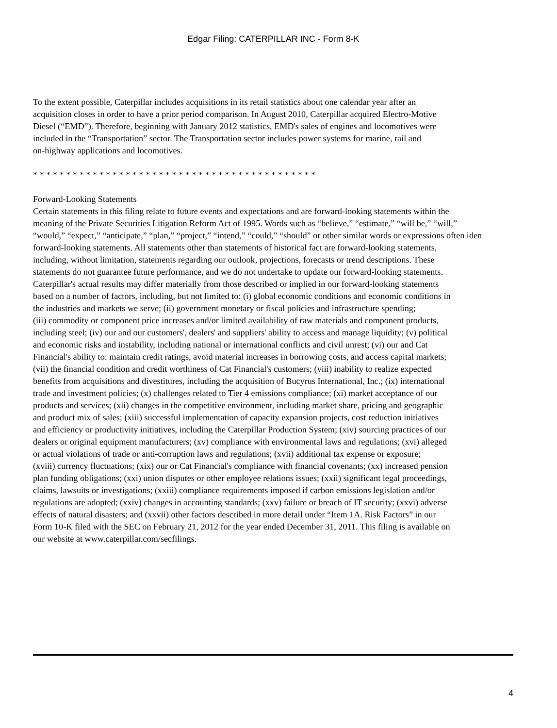Edgar Filing: CATERPILLAR INC - Form 8-K
To the extent possible, Caterpillar includes acquisitions in its retail statistics about one calendar year after an
acquisition closes in order to have a prior period comparison. In August 2010, Caterpillar acquired Electro-Motive
Diesel (“EMD”). Therefore, beginning with January 2012 statistics, EMD's sales of engines and locomotives were
included in the “Transportation” sector. The Transportation sector includes power systems for marine, rail and
on-highway applications and locomotives.
* * * * * * * * * * * * * * * * * * * * * * * * * * * * * * * * * * * * * * * * * * *
Forward-Looking Statements
Certain statements in this filing relate to future events and expectations and are forward-looking statements within the
meaning of the Private Securities Litigation Reform Act of 1995. Words such as “believe,” “estimate,” “will be,” “will,”
“would,” “expect,” “anticipate,” “plan,” “project,” “intend,” “could,” “should” or other similar words or expressions often iden
forward-looking statements. All statements other than statements of historical fact are forward-looking statements,
including, without limitation, statements regarding our outlook, projections, forecasts or trend descriptions. These
statements do not guarantee future performance, and we do not undertake to update our forward-looking statements.
Caterpillar's actual results may differ materially from those described or implied in our forward-looking statements
based on a number of factors, including, but not limited to: (i) global economic conditions and economic conditions in
the industries and markets we serve; (ii) government monetary or fiscal policies and infrastructure spending;
(iii) commodity or component price increases and/or limited availability of raw materials and component products,
including steel; (iv) our and our customers', dealers' and suppliers' ability to access and manage liquidity; (v) political
and economic risks and instability, including national or international conflicts and civil unrest; (vi) our and Cat
Financial's ability to: maintain credit ratings, avoid material increases in borrowing costs, and access capital markets;
(vii) the financial condition and credit worthiness of Cat Financial's customers; (viii) inability to realize expected
benefits from acquisitions and divestitures, including the acquisition of Bucyrus International, Inc.; (ix) international
trade and investment policies; (x) challenges related to Tier 4 emissions compliance; (xi) market acceptance of our
products and services; (xii) changes in the competitive environment, including market share, pricing and geographic
and product mix of sales; (xiii) successful implementation of capacity expansion projects, cost reduction initiatives
and efficiency or productivity initiatives, including the Caterpillar Production System; (xiv) sourcing practices of our
dealers or original equipment manufacturers; (xv) compliance with environmental laws and regulations; (xvi) alleged
or actual violations of trade or anti-corruption laws and regulations; (xvii) additional tax expense or exposure;
(xviii) currency fluctuations; (xix) our or Cat Financial's compliance with financial covenants; (xx) increased pension
plan funding obligations; (xxi) union disputes or other employee relations issues; (xxii) significant legal proceedings,
claims, lawsuits or investigations; (xxiii) compliance requirements imposed if carbon emissions legislation and/or
regulations are adopted; (xxiv) changes in accounting standards; (xxv) failure or breach of IT security; (xxvi) adverse
effects of natural disasters; and (xxvii) other factors described in more detail under “Item 1A. Risk Factors” in our
Form 10-K filed with the SEC on February 21, 2012 for the year ended December 31, 2011. This filing is available on
our website at www.caterpillar.com/secfilings.
4